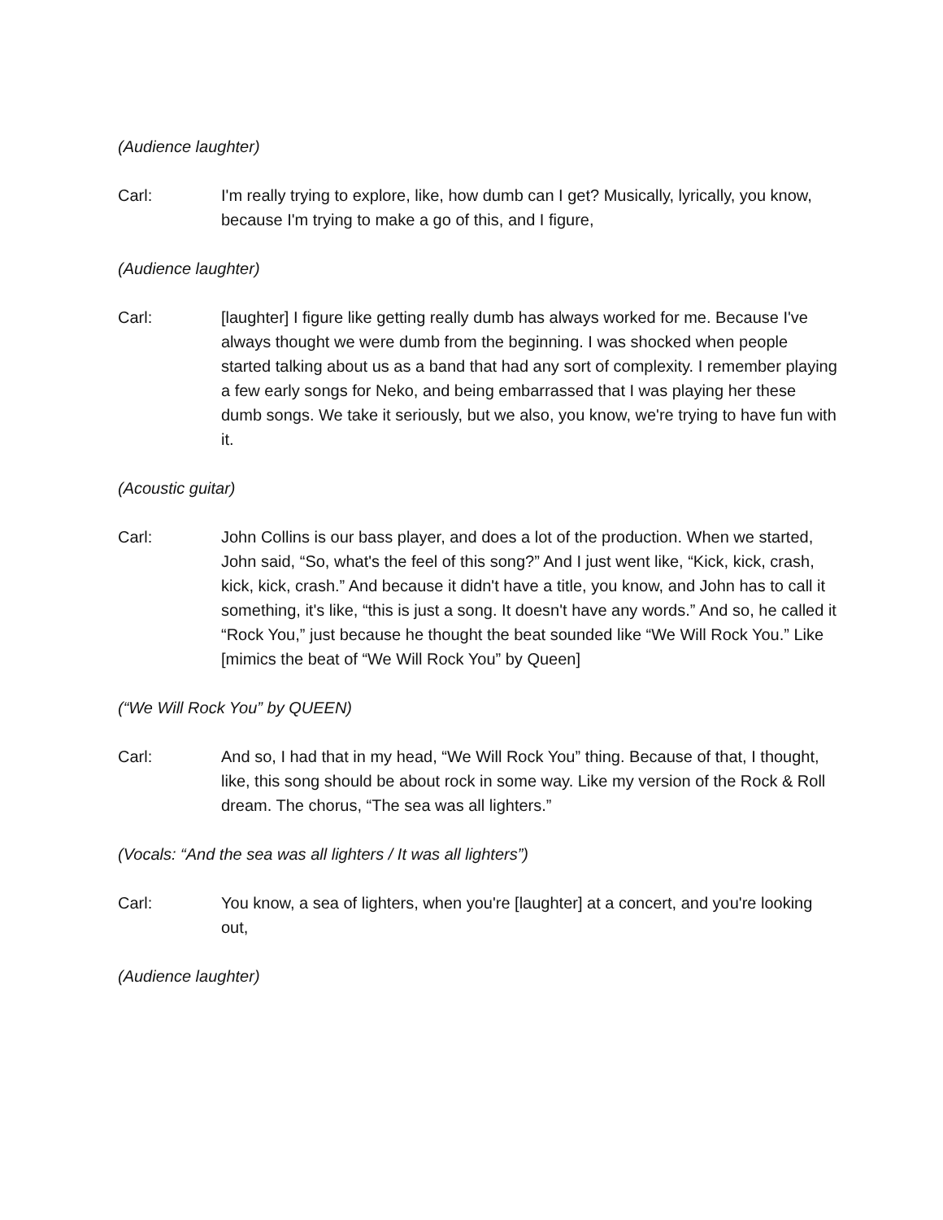(Audience laughter)
Carl: I'm really trying to explore, like, how dumb can I get? Musically, lyrically, you know, because I'm trying to make a go of this, and I figure,
(Audience laughter)
Carl: [laughter] I figure like getting really dumb has always worked for me. Because I've always thought we were dumb from the beginning. I was shocked when people started talking about us as a band that had any sort of complexity. I remember playing a few early songs for Neko, and being embarrassed that I was playing her these dumb songs. We take it seriously, but we also, you know, we're trying to have fun with it.
(Acoustic guitar)
Carl: John Collins is our bass player, and does a lot of the production. When we started, John said, “So, what's the feel of this song?” And I just went like, “Kick, kick, crash, kick, kick, crash.” And because it didn't have a title, you know, and John has to call it something, it's like, “this is just a song. It doesn't have any words.” And so, he called it “Rock You,” just because he thought the beat sounded like “We Will Rock You.” Like [mimics the beat of “We Will Rock You” by Queen]
(“We Will Rock You” by QUEEN)
Carl: And so, I had that in my head, “We Will Rock You” thing. Because of that, I thought, like, this song should be about rock in some way. Like my version of the Rock & Roll dream. The chorus, “The sea was all lighters.”
(Vocals: “And the sea was all lighters / It was all lighters”)
Carl: You know, a sea of lighters, when you're [laughter] at a concert, and you're looking out,
(Audience laughter)